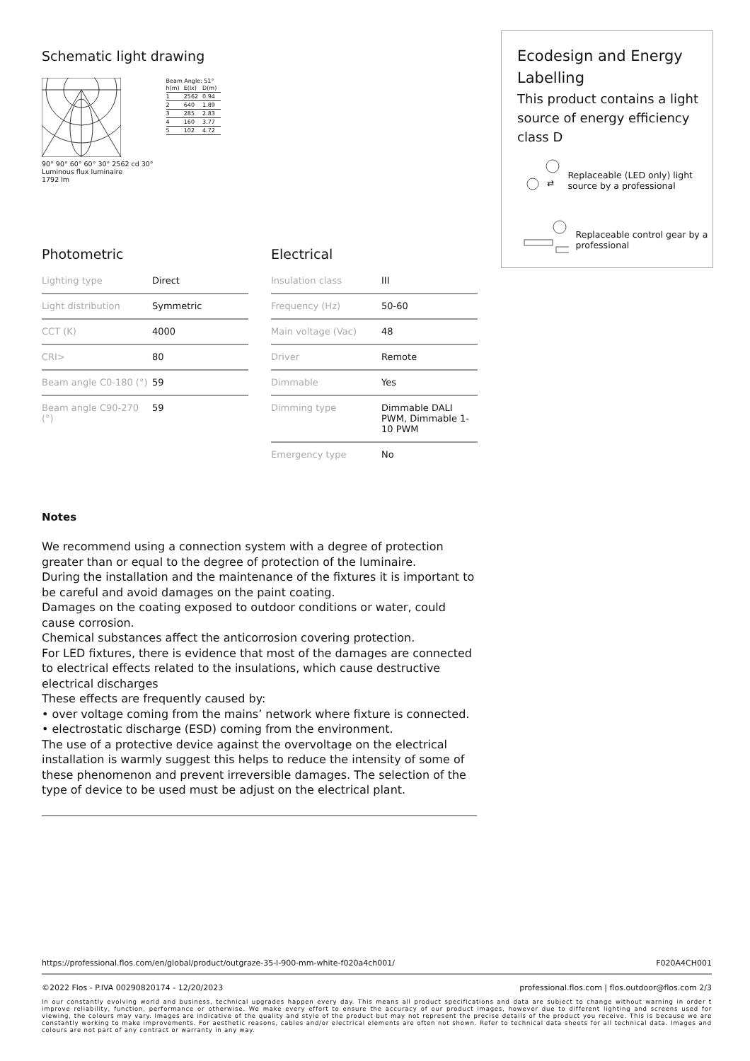Schematic light drawing
90° 90° 60° 60° 30° 2562 cd 30°
Luminous flux luminaire
1792 lm
Beam Angle: 51°
| h(m) | E(lx) | D(m) |
| 1 | 2562 | 0.94 |
| 2 | 640 | 1.89 |
| 3 | 285 | 2.83 |
| 4 | 160 | 3.77 |
| 5 | 102 | 4.72 |
Photometric
| Lighting type | Direct |
| Light distribution | Symmetric |
| CCT (K) | 4000 |
| CRI> | 80 |
| Beam angle C0-180 (°) | 59 |
| Beam angle C90-270 (°) | 59 |
Electrical
| Insulation class | III |
| Frequency (Hz) | 50-60 |
| Main voltage (Vac) | 48 |
| Driver | Remote |
| Dimmable | Yes |
| Dimming type | Dimmable DALI PWM, Dimmable 1-10 PWM |
| Emergency type | No |
Notes
We recommend using a connection system with a degree of protection greater than or equal to the degree of protection of the luminaire.
During the installation and the maintenance of the fixtures it is important to be careful and avoid damages on the paint coating.
Damages on the coating exposed to outdoor conditions or water, could cause corrosion.
Chemical substances affect the anticorrosion covering protection.
For LED fixtures, there is evidence that most of the damages are connected to electrical effects related to the insulations, which cause destructive electrical discharges
These effects are frequently caused by:
• over voltage coming from the mains’ network where fixture is connected.
• electrostatic discharge (ESD) coming from the environment.
The use of a protective device against the overvoltage on the electrical installation is warmly suggest this helps to reduce the intensity of some of these phenomenon and prevent irreversible damages. The selection of the type of device to be used must be adjust on the electrical plant.
Ecodesign and Energy Labelling
This product contains a light source of energy efficiency class D
⇄
Replaceable (LED only) light source by a professional
Replaceable control gear by a professional
https://professional.flos.com/en/global/product/outgraze-35-l-900-mm-white-f020a4ch001/ F020A4CH001
©2022 Flos - P.IVA 00290820174 - 12/20/2023 professional.flos.com | flos.outdoor@flos.com 2/3
In our constantly evolving world and business, technical upgrades happen every day. This means all product specifications and data are subject to change without warning in order t improve reliability, function, performance or otherwise. We make every effort to ensure the accuracy of our product images, however due to different lighting and screens used for viewing, the colours may vary. Images are indicative of the quality and style of the product but may not represent the precise details of the product you receive. This is because we are constantly working to make improvements. For aesthetic reasons, cables and/or electrical elements are often not shown. Refer to technical data sheets for all technical data. Images and colours are not part of any contract or warranty in any way.